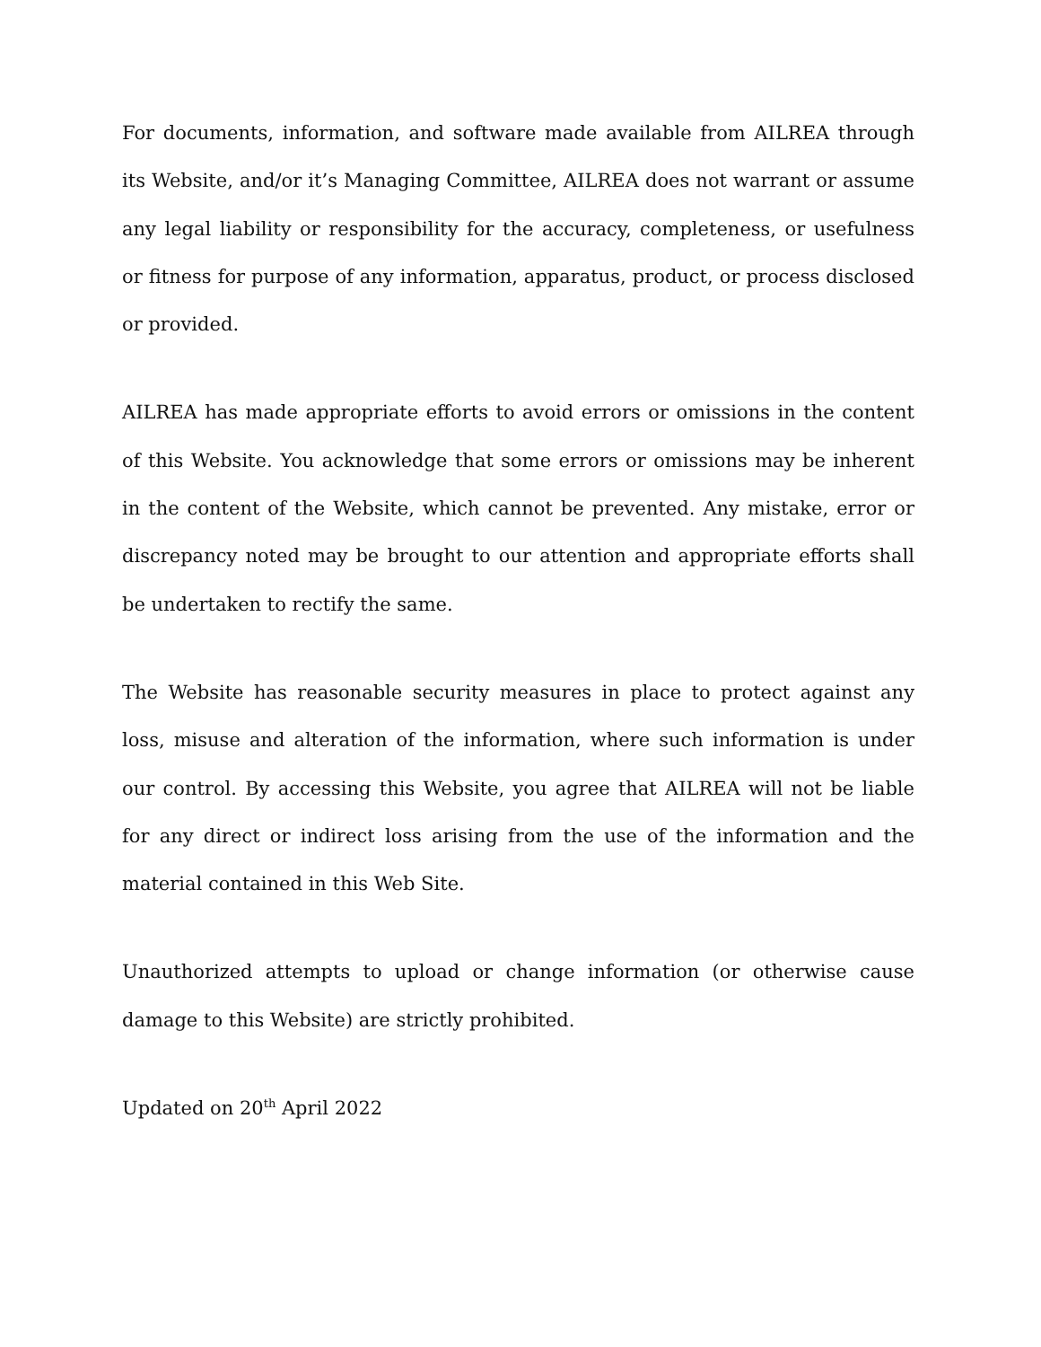For documents, information, and software made available from AILREA through its Website, and/or it’s Managing Committee, AILREA does not warrant or assume any legal liability or responsibility for the accuracy, completeness, or usefulness or fitness for purpose of any information, apparatus, product, or process disclosed or provided.
AILREA has made appropriate efforts to avoid errors or omissions in the content of this Website. You acknowledge that some errors or omissions may be inherent in the content of the Website, which cannot be prevented. Any mistake, error or discrepancy noted may be brought to our attention and appropriate efforts shall be undertaken to rectify the same.
The Website has reasonable security measures in place to protect against any loss, misuse and alteration of the information, where such information is under our control. By accessing this Website, you agree that AILREA will not be liable for any direct or indirect loss arising from the use of the information and the material contained in this Web Site.
Unauthorized attempts to upload or change information (or otherwise cause damage to this Website) are strictly prohibited.
Updated on 20<sup>th</sup> April 2022